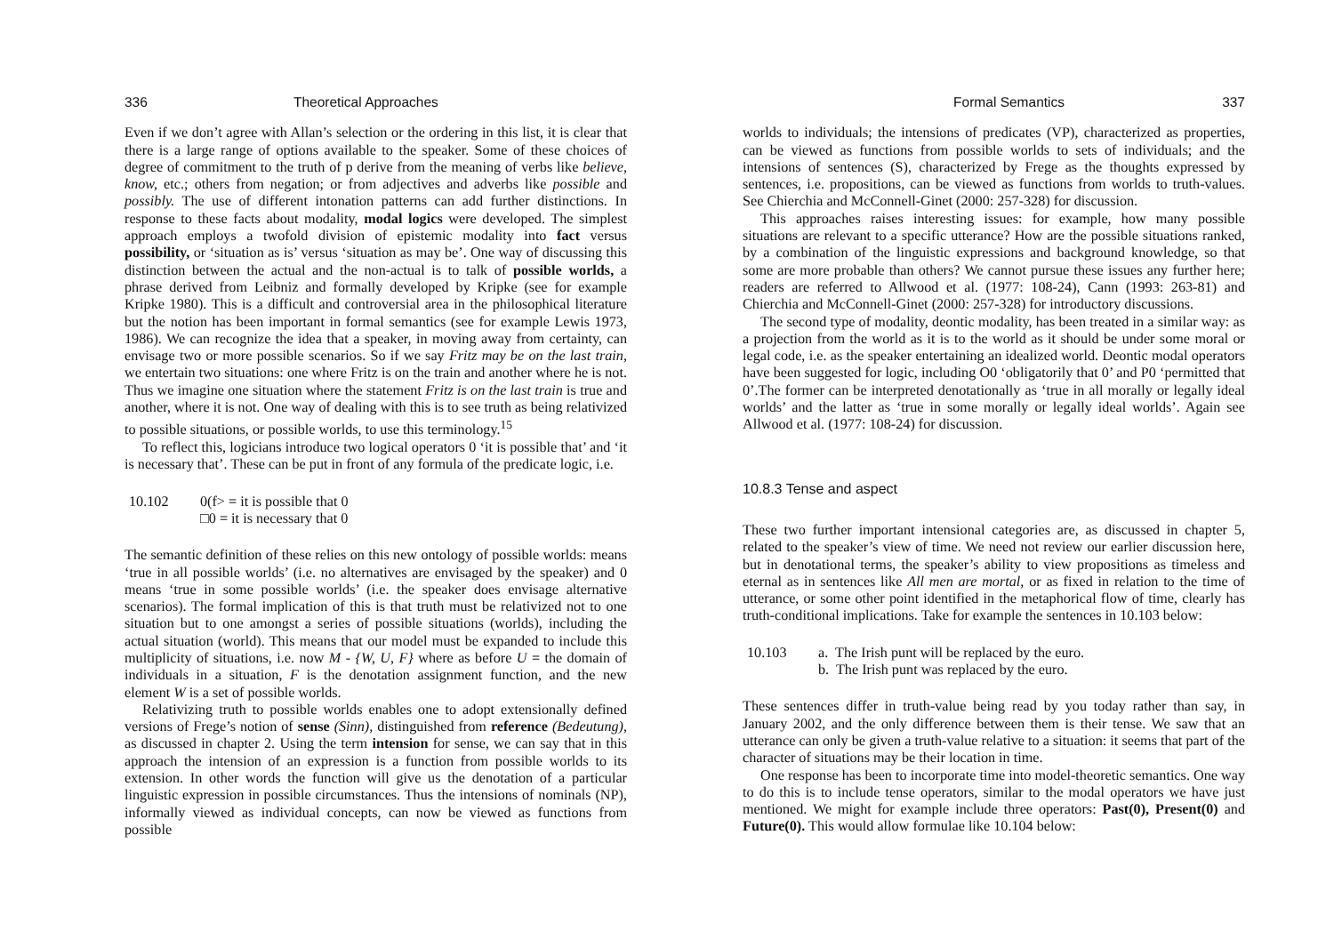336 Theoretical Approaches
Even if we don’t agree with Allan’s selection or the ordering in this list, it is clear that there is a large range of options available to the speaker. Some of these choices of degree of commitment to the truth of p derive from the meaning of verbs like believe, know, etc.; others from negation; or from adjectives and adverbs like possible and possibly. The use of different intonation patterns can add further distinctions. In response to these facts about modality, modal logics were developed. The simplest approach employs a twofold division of epistemic modality into fact versus possibility, or ‘situation as is’ versus ‘situation as may be’. One way of discussing this distinction between the actual and the non-actual is to talk of possible worlds, a phrase derived from Leibniz and formally developed by Kripke (see for example Kripke 1980). This is a difficult and controversial area in the philosophical literature but the notion has been important in formal semantics (see for example Lewis 1973, 1986). We can recognize the idea that a speaker, in moving away from certainty, can envisage two or more possible scenarios. So if we say Fritz may be on the last train, we entertain two situations: one where Fritz is on the train and another where he is not. Thus we imagine one situation where the statement Fritz is on the last train is true and another, where it is not. One way of dealing with this is to see truth as being relativized to possible situations, or possible worlds, to use this terminology.<sup>15</sup>
To reflect this, logicians introduce two logical operators 0 ‘it is possible that’ and ‘it is necessary that’. These can be put in front of any formula of the predicate logic, i.e.
10.102 0(f> = it is possible that 0
□0 = it is necessary that 0
The semantic definition of these relies on this new ontology of possible worlds: means ‘true in all possible worlds’ (i.e. no alternatives are envisaged by the speaker) and 0 means ‘true in some possible worlds’ (i.e. the speaker does envisage alternative scenarios). The formal implication of this is that truth must be relativized not to one situation but to one amongst a series of possible situations (worlds), including the actual situation (world). This means that our model must be expanded to include this multiplicity of situations, i.e. now M - {W, U, F} where as before U = the domain of individuals in a situation, F is the denotation assignment function, and the new element W is a set of possible worlds.
Relativizing truth to possible worlds enables one to adopt extensionally defined versions of Frege’s notion of sense (Sinn), distinguished from reference (Bedeutung), as discussed in chapter 2. Using the term intension for sense, we can say that in this approach the intension of an expression is a function from possible worlds to its extension. In other words the function will give us the denotation of a particular linguistic expression in possible circumstances. Thus the intensions of nominals (NP), informally viewed as individual concepts, can now be viewed as functions from possible
Formal Semantics 337
worlds to individuals; the intensions of predicates (VP), characterized as properties, can be viewed as functions from possible worlds to sets of individuals; and the intensions of sentences (S), characterized by Frege as the thoughts expressed by sentences, i.e. propositions, can be viewed as functions from worlds to truth-values. See Chierchia and McConnell-Ginet (2000: 257-328) for discussion.
This approaches raises interesting issues: for example, how many possible situations are relevant to a specific utterance? How are the possible situations ranked, by a combination of the linguistic expressions and background knowledge, so that some are more probable than others? We cannot pursue these issues any further here; readers are referred to Allwood et al. (1977: 108-24), Cann (1993: 263-81) and Chierchia and McConnell-Ginet (2000: 257-328) for introductory discussions.
The second type of modality, deontic modality, has been treated in a similar way: as a projection from the world as it is to the world as it should be under some moral or legal code, i.e. as the speaker entertaining an idealized world. Deontic modal operators have been suggested for logic, including O0 ‘obligatorily that 0’ and P0 ‘permitted that 0’.The former can be interpreted denotationally as ‘true in all morally or legally ideal worlds’ and the latter as ‘true in some morally or legally ideal worlds’. Again see Allwood et al. (1977: 108-24) for discussion.
10.8.3 Tense and aspect
These two further important intensional categories are, as discussed in chapter 5, related to the speaker’s view of time. We need not review our earlier discussion here, but in denotational terms, the speaker’s ability to view propositions as timeless and eternal as in sentences like All men are mortal, or as fixed in relation to the time of utterance, or some other point identified in the metaphorical flow of time, clearly has truth-conditional implications. Take for example the sentences in 10.103 below:
10.103 a. The Irish punt will be replaced by the euro.
b. The Irish punt was replaced by the euro.
These sentences differ in truth-value being read by you today rather than say, in January 2002, and the only difference between them is their tense. We saw that an utterance can only be given a truth-value relative to a situation: it seems that part of the character of situations may be their location in time.
One response has been to incorporate time into model-theoretic semantics. One way to do this is to include tense operators, similar to the modal operators we have just mentioned. We might for example include three operators: Past(0), Present(0) and Future(0). This would allow formulae like 10.104 below: